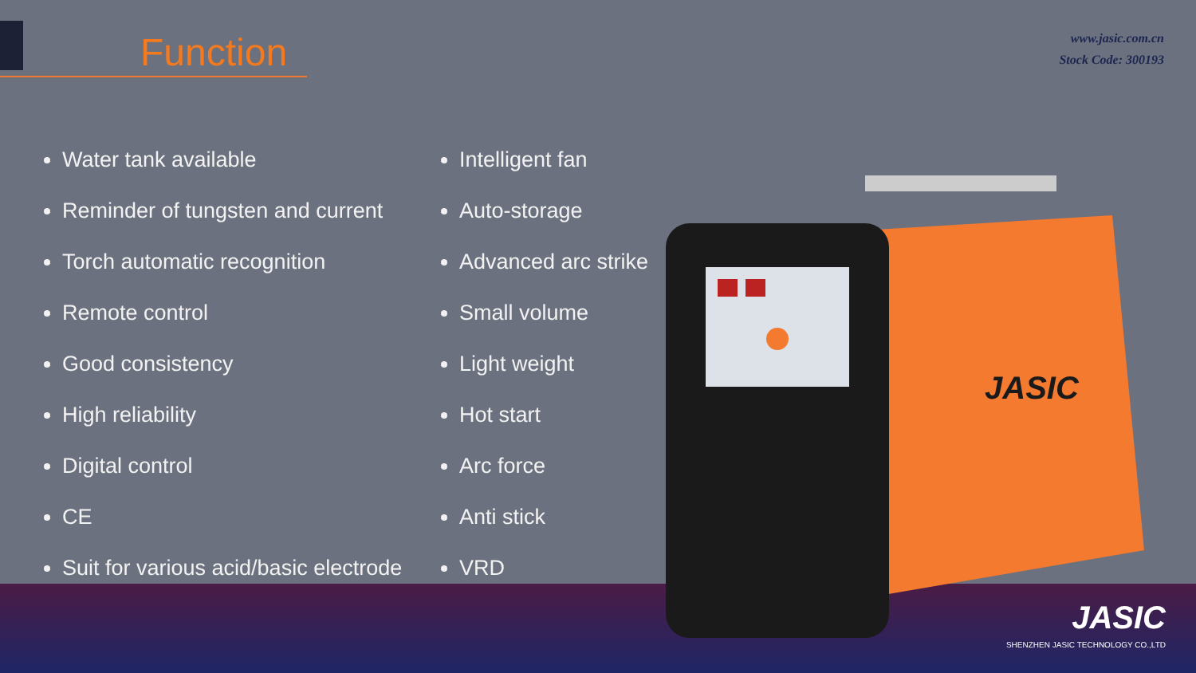Function
www.jasic.com.cn
Stock Code: 300193
Water tank available
Reminder of tungsten and current
Torch automatic recognition
Remote control
Good consistency
High reliability
Digital control
CE
Suit for various acid/basic electrode
Intelligent fan
Auto-storage
Advanced arc strike
Small volume
Light weight
Hot start
Arc force
Anti stick
VRD
JASIC
JASIC
SHENZHEN JASIC TECHNOLOGY CO.,LTD